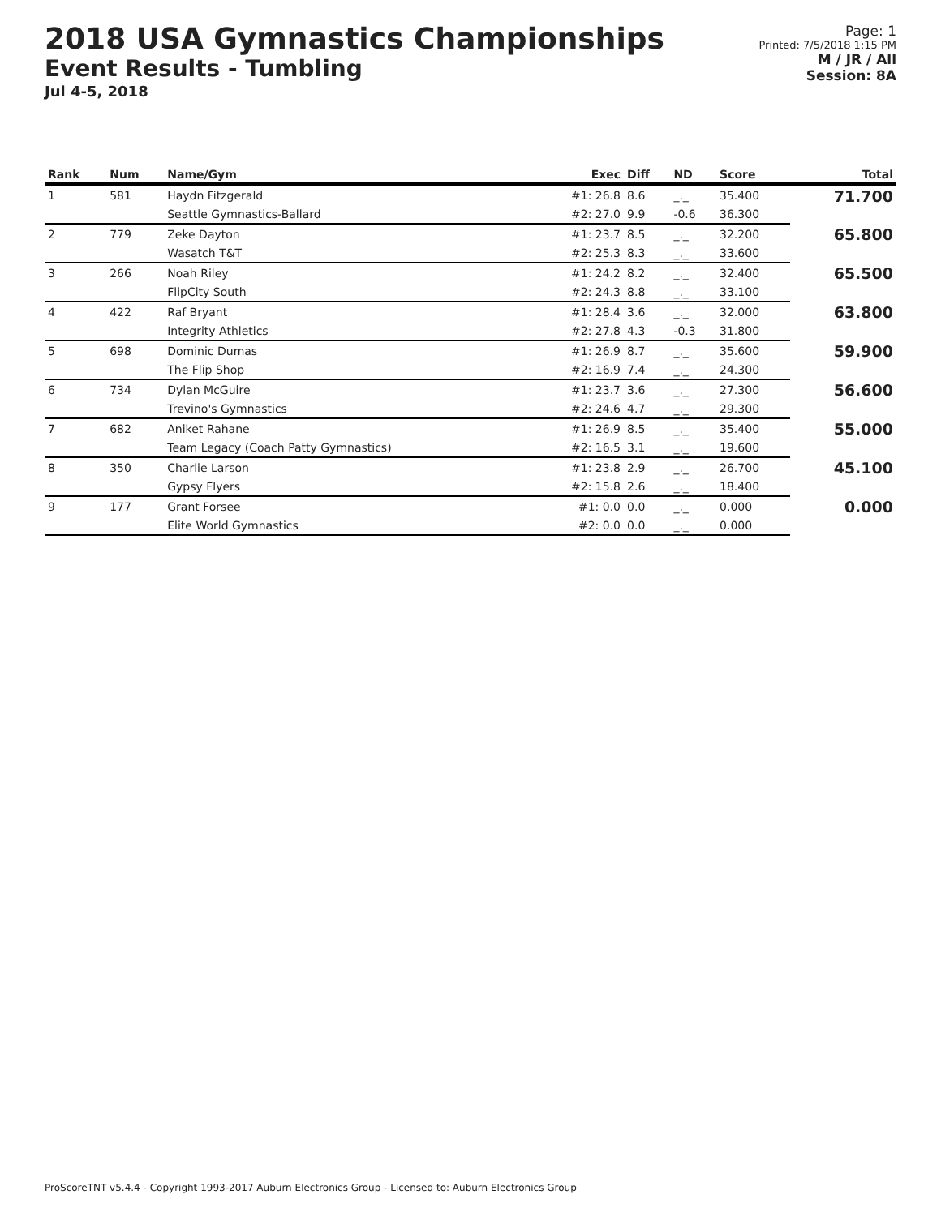2018 USA Gymnastics Championships
Event Results - Tumbling
Jul 4-5, 2018
Page: 1
Printed: 7/5/2018 1:15 PM
M / JR / All
Session: 8A
| Rank | Num | Name/Gym | Exec | Diff | ND | Score | Total |
| --- | --- | --- | --- | --- | --- | --- | --- |
| 1 | 581 | Haydn Fitzgerald | #1: 26.8 | 8.6 | _._ | 35.400 | 71.700 |
| | | Seattle Gymnastics-Ballard | #2: 27.0 | 9.9 | -0.6 | 36.300 | |
| 2 | 779 | Zeke Dayton | #1: 23.7 | 8.5 | _._ | 32.200 | 65.800 |
| | | Wasatch T&T | #2: 25.3 | 8.3 | _._ | 33.600 | |
| 3 | 266 | Noah Riley | #1: 24.2 | 8.2 | _._ | 32.400 | 65.500 |
| | | FlipCity South | #2: 24.3 | 8.8 | _._ | 33.100 | |
| 4 | 422 | Raf Bryant | #1: 28.4 | 3.6 | _._ | 32.000 | 63.800 |
| | | Integrity Athletics | #2: 27.8 | 4.3 | -0.3 | 31.800 | |
| 5 | 698 | Dominic Dumas | #1: 26.9 | 8.7 | _._ | 35.600 | 59.900 |
| | | The Flip Shop | #2: 16.9 | 7.4 | _._ | 24.300 | |
| 6 | 734 | Dylan McGuire | #1: 23.7 | 3.6 | _._ | 27.300 | 56.600 |
| | | Trevino's Gymnastics | #2: 24.6 | 4.7 | _._ | 29.300 | |
| 7 | 682 | Aniket Rahane | #1: 26.9 | 8.5 | _._ | 35.400 | 55.000 |
| | | Team Legacy (Coach Patty Gymnastics) | #2: 16.5 | 3.1 | _._ | 19.600 | |
| 8 | 350 | Charlie Larson | #1: 23.8 | 2.9 | _._ | 26.700 | 45.100 |
| | | Gypsy Flyers | #2: 15.8 | 2.6 | _._ | 18.400 | |
| 9 | 177 | Grant Forsee | #1: 0.0 | 0.0 | _._ | 0.000 | 0.000 |
| | | Elite World Gymnastics | #2: 0.0 | 0.0 | _._ | 0.000 | |
ProScoreTNT v5.4.4 - Copyright 1993-2017 Auburn Electronics Group - Licensed to: Auburn Electronics Group